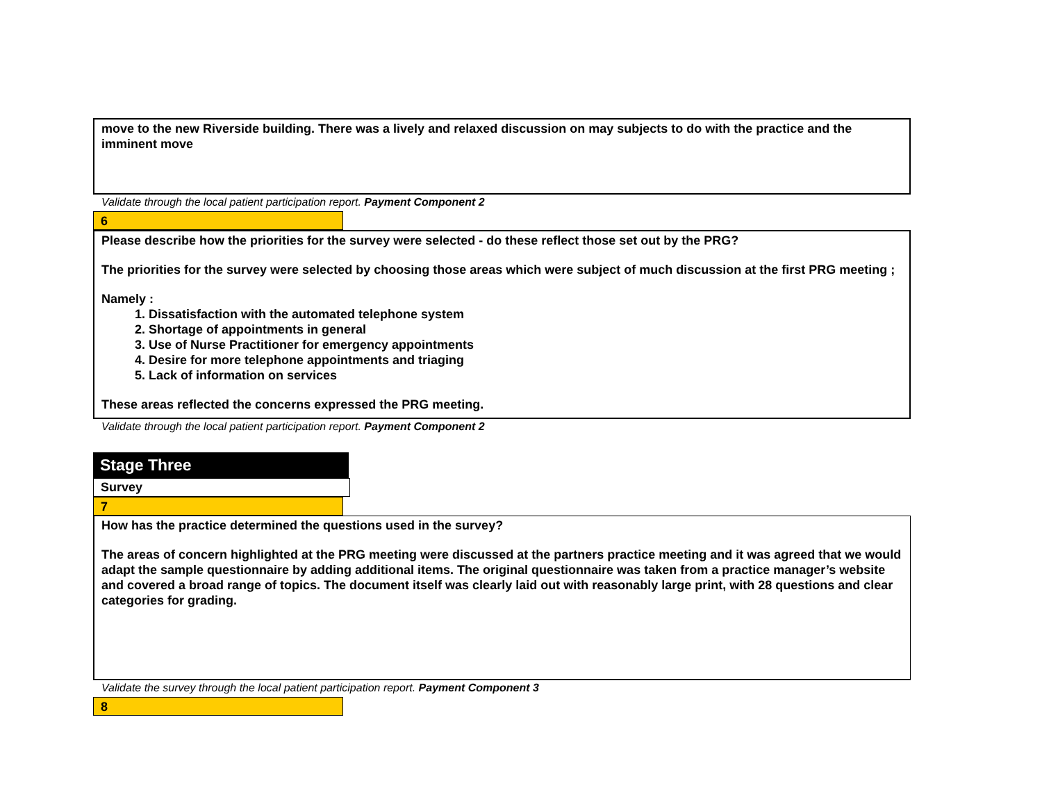move to the new Riverside building. There was a lively and relaxed discussion on may subjects to do with the practice and the imminent move
Validate through the local patient participation report. Payment Component 2
6
Please describe how the priorities for the survey were selected - do these reflect those set out by the PRG?
The priorities for the survey were selected by choosing those areas which were subject of much discussion at the first PRG meeting ;
Namely :
1. Dissatisfaction with the automated telephone system
2. Shortage of appointments in general
3. Use of Nurse Practitioner for emergency appointments
4. Desire for more telephone appointments and triaging
5. Lack of information on services
These areas reflected the concerns expressed the PRG meeting.
Validate through the local patient participation report. Payment Component 2
Stage Three
Survey
7
How has the practice determined the questions used in the survey?
The areas of concern highlighted at the PRG meeting were discussed at the partners practice meeting and it was agreed that we would adapt the sample questionnaire by adding additional items. The original questionnaire was taken from a practice manager’s website and covered a broad range of topics. The document itself was clearly laid out with reasonably large print, with 28 questions and clear categories for grading.
Validate the survey through the local patient participation report. Payment Component 3
8